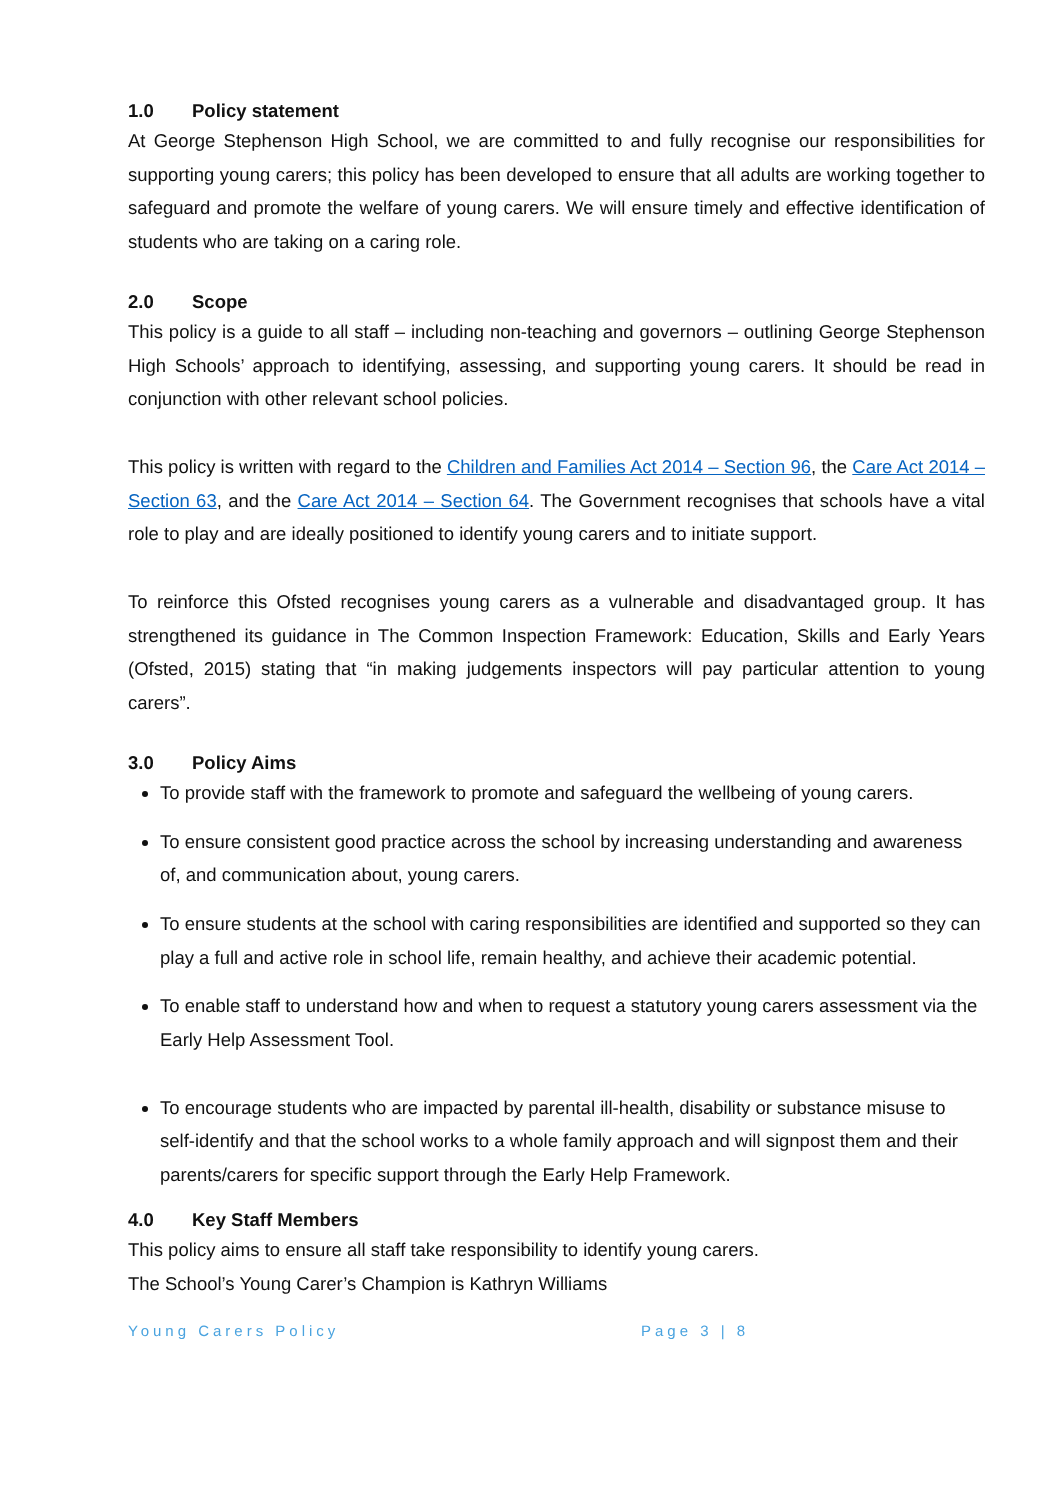1.0 Policy statement
At George Stephenson High School, we are committed to and fully recognise our responsibilities for supporting young carers; this policy has been developed to ensure that all adults are working together to safeguard and promote the welfare of young carers. We will ensure timely and effective identification of students who are taking on a caring role.
2.0 Scope
This policy is a guide to all staff – including non-teaching and governors – outlining George Stephenson High Schools’ approach to identifying, assessing, and supporting young carers. It should be read in conjunction with other relevant school policies.
This policy is written with regard to the Children and Families Act 2014 – Section 96, the Care Act 2014 – Section 63, and the Care Act 2014 – Section 64. The Government recognises that schools have a vital role to play and are ideally positioned to identify young carers and to initiate support.
To reinforce this Ofsted recognises young carers as a vulnerable and disadvantaged group. It has strengthened its guidance in The Common Inspection Framework: Education, Skills and Early Years (Ofsted, 2015) stating that “in making judgements inspectors will pay particular attention to young carers”.
3.0 Policy Aims
To provide staff with the framework to promote and safeguard the wellbeing of young carers.
To ensure consistent good practice across the school by increasing understanding and awareness of, and communication about, young carers.
To ensure students at the school with caring responsibilities are identified and supported so they can play a full and active role in school life, remain healthy, and achieve their academic potential.
To enable staff to understand how and when to request a statutory young carers assessment via the Early Help Assessment Tool.
To encourage students who are impacted by parental ill-health, disability or substance misuse to self-identify and that the school works to a whole family approach and will signpost them and their parents/carers for specific support through the Early Help Framework.
4.0 Key Staff Members
This policy aims to ensure all staff take responsibility to identify young carers.
The School’s Young Carer’s Champion is Kathryn Williams
Young Carers Policy Page 3 | 8